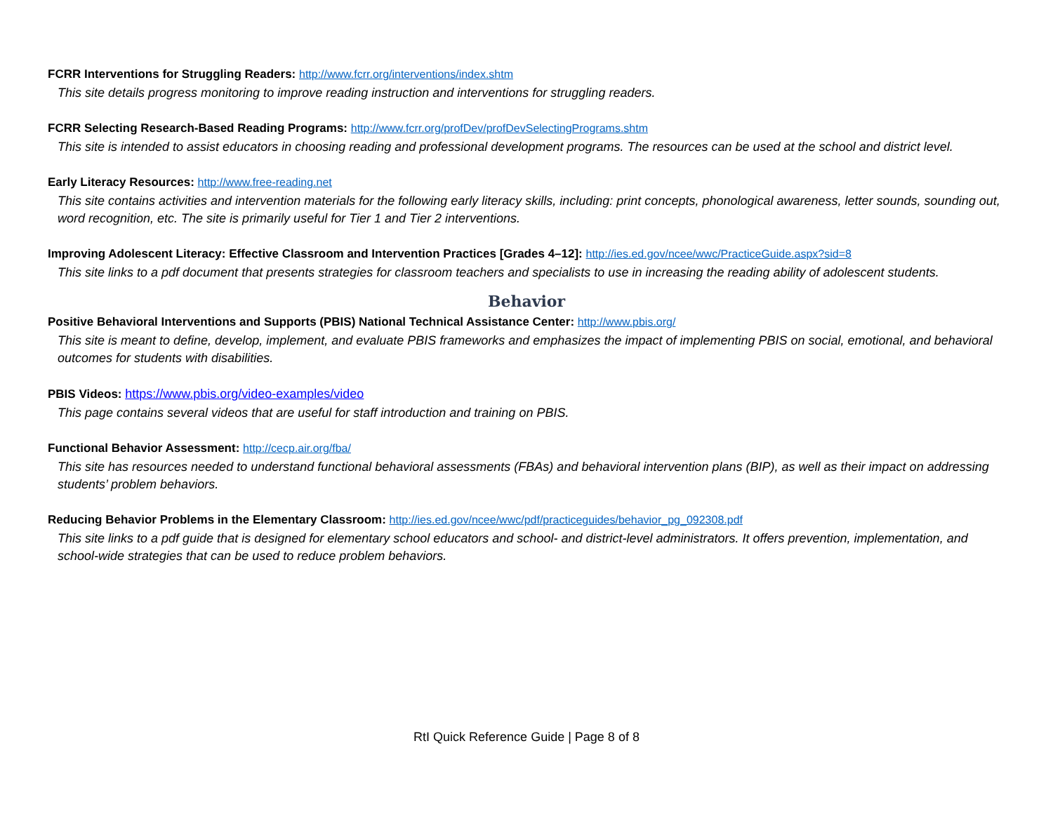FCRR Interventions for Struggling Readers: http://www.fcrr.org/interventions/index.shtm
This site details progress monitoring to improve reading instruction and interventions for struggling readers.
FCRR Selecting Research-Based Reading Programs: http://www.fcrr.org/profDev/profDevSelectingPrograms.shtm
This site is intended to assist educators in choosing reading and professional development programs. The resources can be used at the school and district level.
Early Literacy Resources: http://www.free-reading.net
This site contains activities and intervention materials for the following early literacy skills, including: print concepts, phonological awareness, letter sounds, sounding out, word recognition, etc. The site is primarily useful for Tier 1 and Tier 2 interventions.
Improving Adolescent Literacy: Effective Classroom and Intervention Practices [Grades 4–12]: http://ies.ed.gov/ncee/wwc/PracticeGuide.aspx?sid=8
This site links to a pdf document that presents strategies for classroom teachers and specialists to use in increasing the reading ability of adolescent students.
Behavior
Positive Behavioral Interventions and Supports (PBIS) National Technical Assistance Center: http://www.pbis.org/
This site is meant to define, develop, implement, and evaluate PBIS frameworks and emphasizes the impact of implementing PBIS on social, emotional, and behavioral outcomes for students with disabilities.
PBIS Videos: https://www.pbis.org/video-examples/video
This page contains several videos that are useful for staff introduction and training on PBIS.
Functional Behavior Assessment: http://cecp.air.org/fba/
This site has resources needed to understand functional behavioral assessments (FBAs) and behavioral intervention plans (BIP), as well as their impact on addressing students’ problem behaviors.
Reducing Behavior Problems in the Elementary Classroom: http://ies.ed.gov/ncee/wwc/pdf/practiceguides/behavior_pg_092308.pdf
This site links to a pdf guide that is designed for elementary school educators and school- and district-level administrators. It offers prevention, implementation, and school-wide strategies that can be used to reduce problem behaviors.
RtI Quick Reference Guide | Page 8 of 8